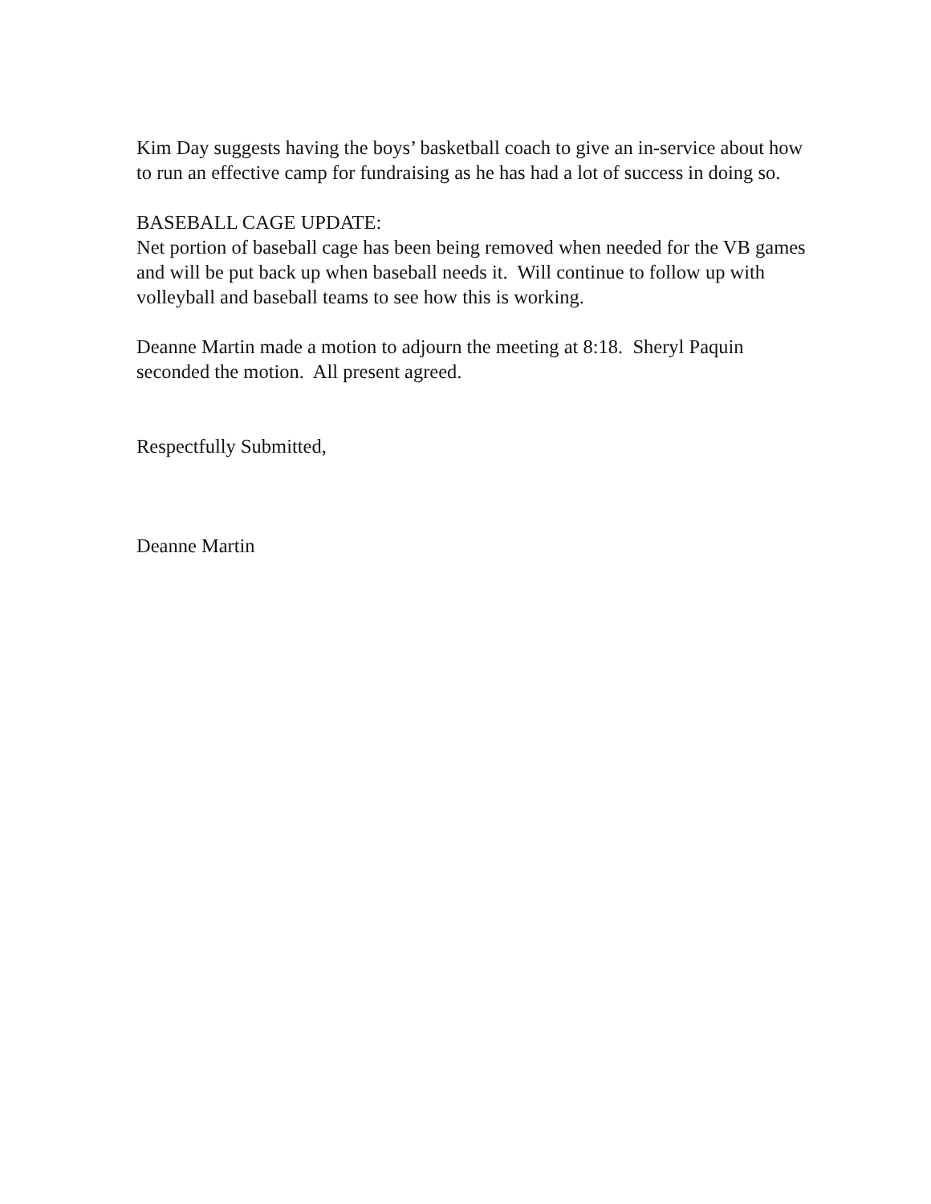Kim Day suggests having the boys’ basketball coach to give an in-service about how to run an effective camp for fundraising as he has had a lot of success in doing so.
BASEBALL CAGE UPDATE:
Net portion of baseball cage has been being removed when needed for the VB games and will be put back up when baseball needs it. Will continue to follow up with volleyball and baseball teams to see how this is working.
Deanne Martin made a motion to adjourn the meeting at 8:18. Sheryl Paquin seconded the motion. All present agreed.
Respectfully Submitted,
Deanne Martin